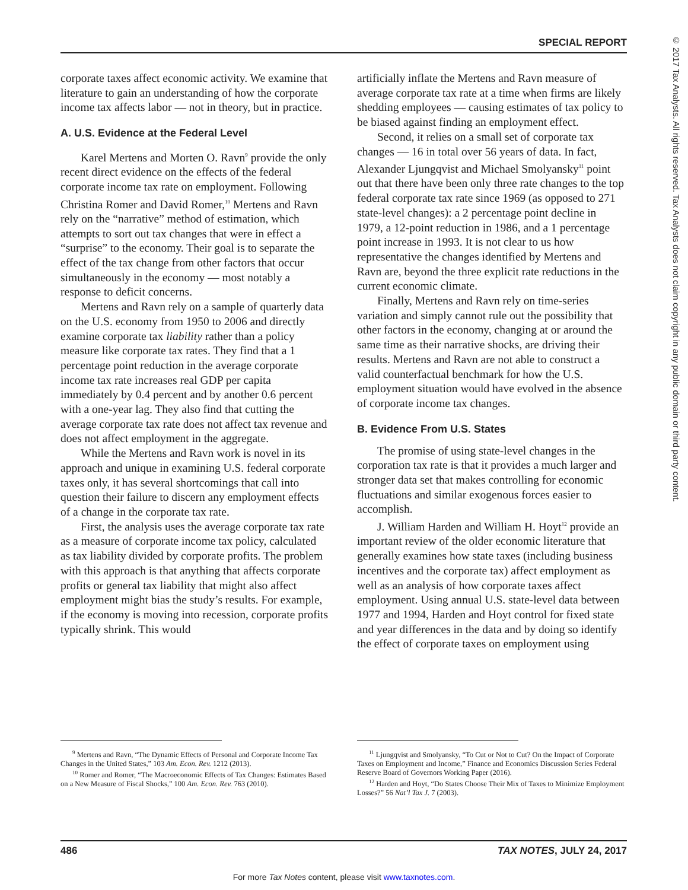SPECIAL REPORT
© 2017 Tax Analysts. All rights reserved. Tax Analysts does not claim copyright in any public domain or third party content.
corporate taxes affect economic activity. We examine that literature to gain an understanding of how the corporate income tax affects labor — not in theory, but in practice.
A. U.S. Evidence at the Federal Level
Karel Mertens and Morten O. Ravn<sup>9</sup> provide the only recent direct evidence on the effects of the federal corporate income tax rate on employment. Following Christina Romer and David Romer,<sup>10</sup> Mertens and Ravn rely on the “narrative” method of estimation, which attempts to sort out tax changes that were in effect a “surprise” to the economy. Their goal is to separate the effect of the tax change from other factors that occur simultaneously in the economy — most notably a response to deficit concerns.
Mertens and Ravn rely on a sample of quarterly data on the U.S. economy from 1950 to 2006 and directly examine corporate tax liability rather than a policy measure like corporate tax rates. They find that a 1 percentage point reduction in the average corporate income tax rate increases real GDP per capita immediately by 0.4 percent and by another 0.6 percent with a one-year lag. They also find that cutting the average corporate tax rate does not affect tax revenue and does not affect employment in the aggregate.
While the Mertens and Ravn work is novel in its approach and unique in examining U.S. federal corporate taxes only, it has several shortcomings that call into question their failure to discern any employment effects of a change in the corporate tax rate.
First, the analysis uses the average corporate tax rate as a measure of corporate income tax policy, calculated as tax liability divided by corporate profits. The problem with this approach is that anything that affects corporate profits or general tax liability that might also affect employment might bias the study’s results. For example, if the economy is moving into recession, corporate profits typically shrink. This would
artificially inflate the Mertens and Ravn measure of average corporate tax rate at a time when firms are likely shedding employees — causing estimates of tax policy to be biased against finding an employment effect.
Second, it relies on a small set of corporate tax changes — 16 in total over 56 years of data. In fact, Alexander Ljungqvist and Michael Smolyansky<sup>11</sup> point out that there have been only three rate changes to the top federal corporate tax rate since 1969 (as opposed to 271 state-level changes): a 2 percentage point decline in 1979, a 12-point reduction in 1986, and a 1 percentage point increase in 1993. It is not clear to us how representative the changes identified by Mertens and Ravn are, beyond the three explicit rate reductions in the current economic climate.
Finally, Mertens and Ravn rely on time-series variation and simply cannot rule out the possibility that other factors in the economy, changing at or around the same time as their narrative shocks, are driving their results. Mertens and Ravn are not able to construct a valid counterfactual benchmark for how the U.S. employment situation would have evolved in the absence of corporate income tax changes.
B. Evidence From U.S. States
The promise of using state-level changes in the corporation tax rate is that it provides a much larger and stronger data set that makes controlling for economic fluctuations and similar exogenous forces easier to accomplish.
J. William Harden and William H. Hoyt<sup>12</sup> provide an important review of the older economic literature that generally examines how state taxes (including business incentives and the corporate tax) affect employment as well as an analysis of how corporate taxes affect employment. Using annual U.S. state-level data between 1977 and 1994, Harden and Hoyt control for fixed state and year differences in the data and by doing so identify the effect of corporate taxes on employment using
<sup>9</sup> Mertens and Ravn, “The Dynamic Effects of Personal and Corporate Income Tax Changes in the United States,” 103 Am. Econ. Rev. 1212 (2013).
<sup>10</sup> Romer and Romer, “The Macroeconomic Effects of Tax Changes: Estimates Based on a New Measure of Fiscal Shocks,” 100 Am. Econ. Rev. 763 (2010).
<sup>11</sup> Ljungqvist and Smolyansky, “To Cut or Not to Cut? On the Impact of Corporate Taxes on Employment and Income,” Finance and Economics Discussion Series Federal Reserve Board of Governors Working Paper (2016).
<sup>12</sup> Harden and Hoyt, “Do States Choose Their Mix of Taxes to Minimize Employment Losses?” 56 Nat’l Tax J. 7 (2003).
486 TAX NOTES, JULY 24, 2017
For more Tax Notes content, please visit www.taxnotes.com.